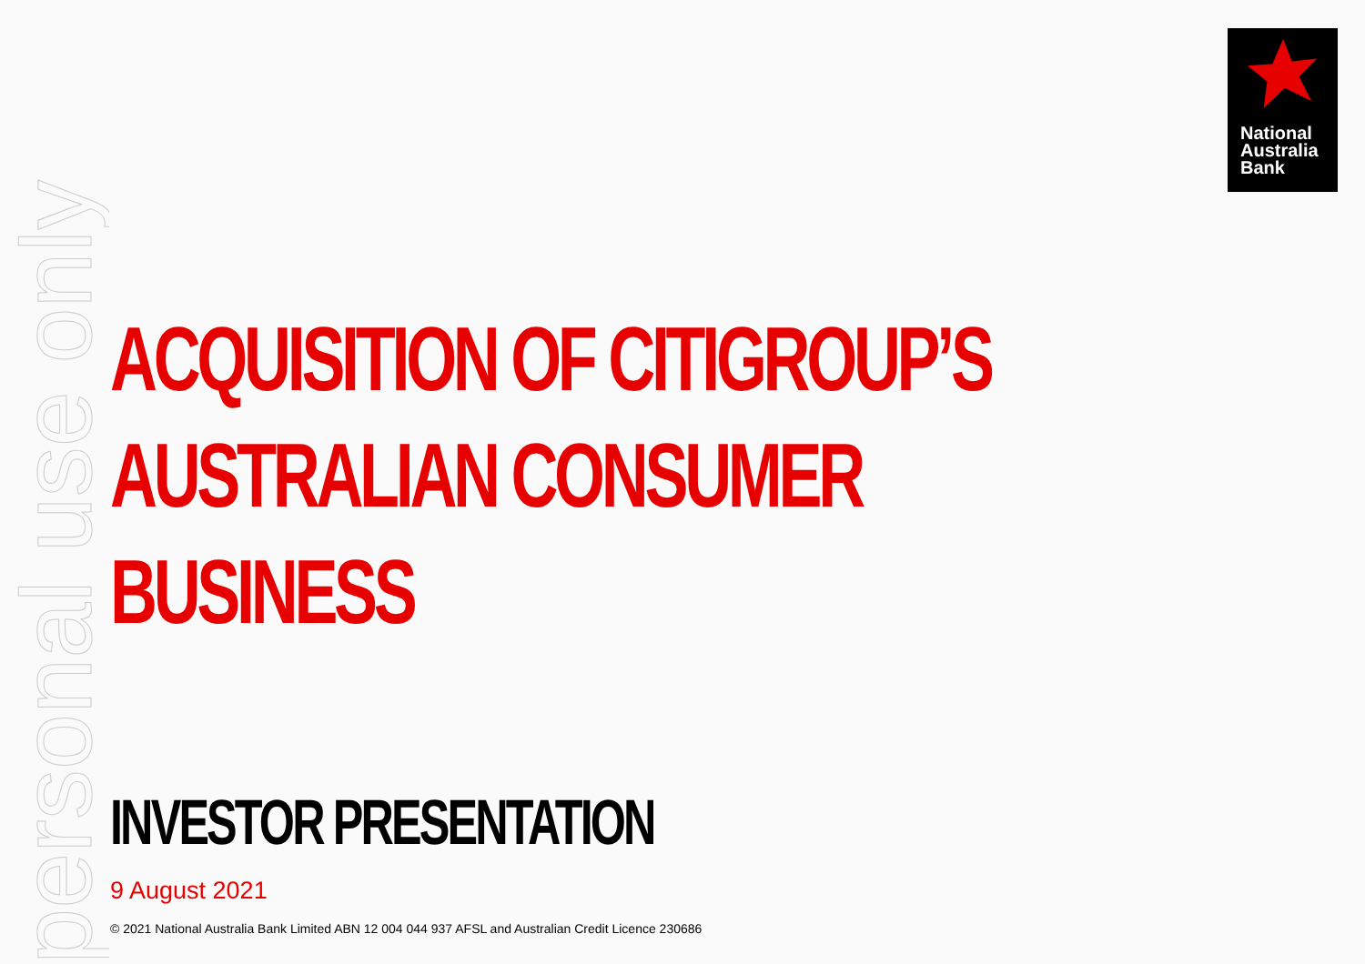personal use only
National
Australia
Bank
ACQUISITION OF CITIGROUP’S
AUSTRALIAN CONSUMER BUSINESS
INVESTOR PRESENTATION
9 August 2021
© 2021 National Australia Bank Limited ABN 12 004 044 937 AFSL and Australian Credit Licence 230686